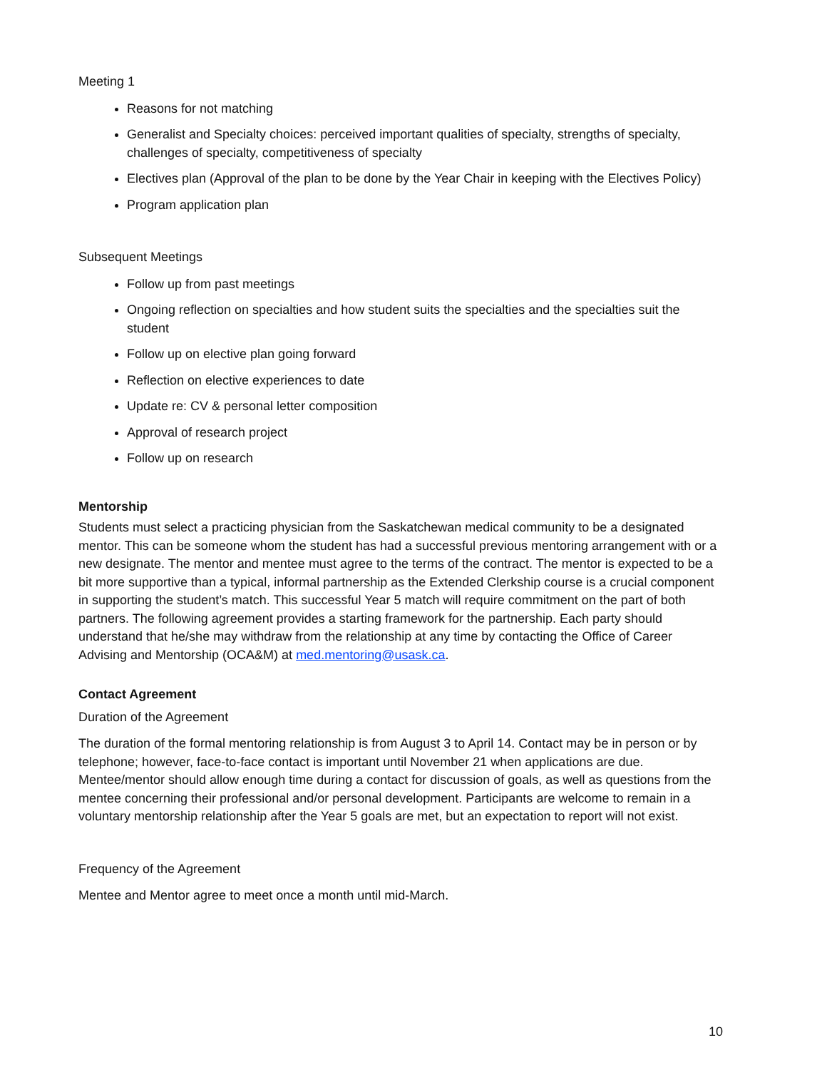Meeting 1
Reasons for not matching
Generalist and Specialty choices: perceived important qualities of specialty, strengths of specialty, challenges of specialty, competitiveness of specialty
Electives plan (Approval of the plan to be done by the Year Chair in keeping with the Electives Policy)
Program application plan
Subsequent Meetings
Follow up from past meetings
Ongoing reflection on specialties and how student suits the specialties and the specialties suit the student
Follow up on elective plan going forward
Reflection on elective experiences to date
Update re: CV & personal letter composition
Approval of research project
Follow up on research
Mentorship
Students must select a practicing physician from the Saskatchewan medical community to be a designated mentor. This can be someone whom the student has had a successful previous mentoring arrangement with or a new designate. The mentor and mentee must agree to the terms of the contract. The mentor is expected to be a bit more supportive than a typical, informal partnership as the Extended Clerkship course is a crucial component in supporting the student’s match. This successful Year 5 match will require commitment on the part of both partners. The following agreement provides a starting framework for the partnership. Each party should understand that he/she may withdraw from the relationship at any time by contacting the Office of Career Advising and Mentorship (OCA&M) at med.mentoring@usask.ca.
Contact Agreement
Duration of the Agreement
The duration of the formal mentoring relationship is from August 3 to April 14. Contact may be in person or by telephone; however, face-to-face contact is important until November 21 when applications are due. Mentee/mentor should allow enough time during a contact for discussion of goals, as well as questions from the mentee concerning their professional and/or personal development. Participants are welcome to remain in a voluntary mentorship relationship after the Year 5 goals are met, but an expectation to report will not exist.
Frequency of the Agreement
Mentee and Mentor agree to meet once a month until mid-March.
10